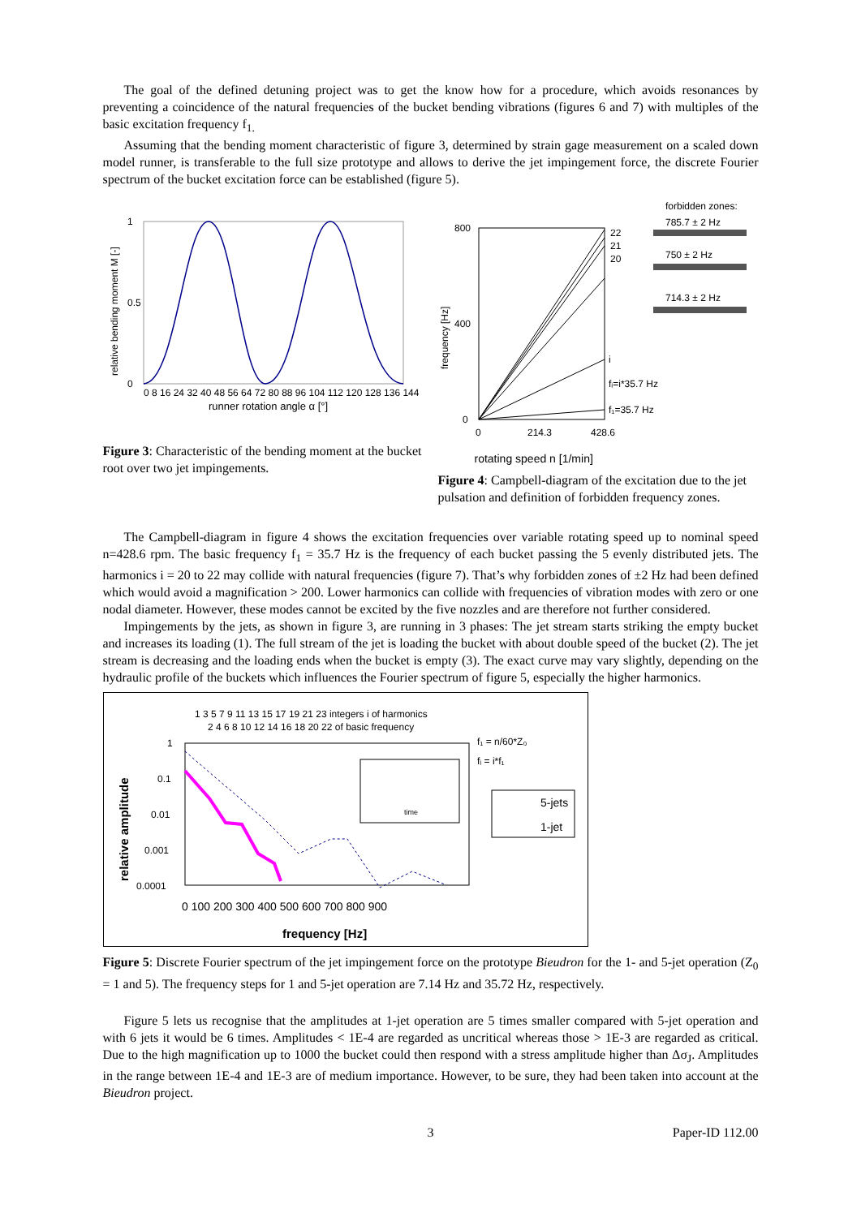The goal of the defined detuning project was to get the know how for a procedure, which avoids resonances by preventing a coincidence of the natural frequencies of the bucket bending vibrations (figures 6 and 7) with multiples of the basic excitation frequency f<sub>1.</sub>
Assuming that the bending moment characteristic of figure 3, determined by strain gage measurement on a scaled down model runner, is transferable to the full size prototype and allows to derive the jet impingement force, the discrete Fourier spectrum of the bucket excitation force can be established (figure 5).
1
0.5
0
0 8 16 24 32 40 48 56 64 72 80 88 96 104 112 120 128 136 144
runner rotation angle α [°]
relative bending moment M [-]
Figure 3: Characteristic of the bending moment at the bucket root over two jet impingements.
forbidden zones:
785.7 ± 2 Hz
750 ± 2 Hz
714.3 ± 2 Hz
800
400
0
22
21
20
i
fᵢ=i*35.7 Hz
f₁=35.7 Hz
0
214.3
428.6
frequency [Hz]
rotating speed n [1/min]
Figure 4: Campbell-diagram of the excitation due to the jet pulsation and definition of forbidden frequency zones.
The Campbell-diagram in figure 4 shows the excitation frequencies over variable rotating speed up to nominal speed n=428.6 rpm. The basic frequency f<sub>1</sub> = 35.7 Hz is the frequency of each bucket passing the 5 evenly distributed jets. The harmonics i = 20 to 22 may collide with natural frequencies (figure 7). That’s why forbidden zones of ±2 Hz had been defined which would avoid a magnification > 200. Lower harmonics can collide with frequencies of vibration modes with zero or one nodal diameter. However, these modes cannot be excited by the five nozzles and are therefore not further considered.
Impingements by the jets, as shown in figure 3, are running in 3 phases: The jet stream starts striking the empty bucket and increases its loading (1). The full stream of the jet is loading the bucket with about double speed of the bucket (2). The jet stream is decreasing and the loading ends when the bucket is empty (3). The exact curve may vary slightly, depending on the hydraulic profile of the buckets which influences the Fourier spectrum of figure 5, especially the higher harmonics.
1 3 5 7 9 11 13 15 17 19 21 23 integers i of harmonics
2 4 6 8 10 12 14 16 18 20 22 of basic frequency
f₁ = n/60*Z₀
fᵢ = i*f₁
1
0.1
0.01
0.001
0.0001
0 100 200 300 400 500 600 700 800 900
frequency [Hz]
relative amplitude
time
5-jets
1-jet
Figure 5: Discrete Fourier spectrum of the jet impingement force on the prototype Bieudron for the 1- and 5-jet operation (Z<sub>0</sub> = 1 and 5). The frequency steps for 1 and 5-jet operation are 7.14 Hz and 35.72 Hz, respectively.
Figure 5 lets us recognise that the amplitudes at 1-jet operation are 5 times smaller compared with 5-jet operation and with 6 jets it would be 6 times. Amplitudes < 1E-4 are regarded as uncritical whereas those > 1E-3 are regarded as critical. Due to the high magnification up to 1000 the bucket could then respond with a stress amplitude higher than Δσ<sub>J</sub>. Amplitudes in the range between 1E-4 and 1E-3 are of medium importance. However, to be sure, they had been taken into account at the Bieudron project.
3 Paper-ID 112.00